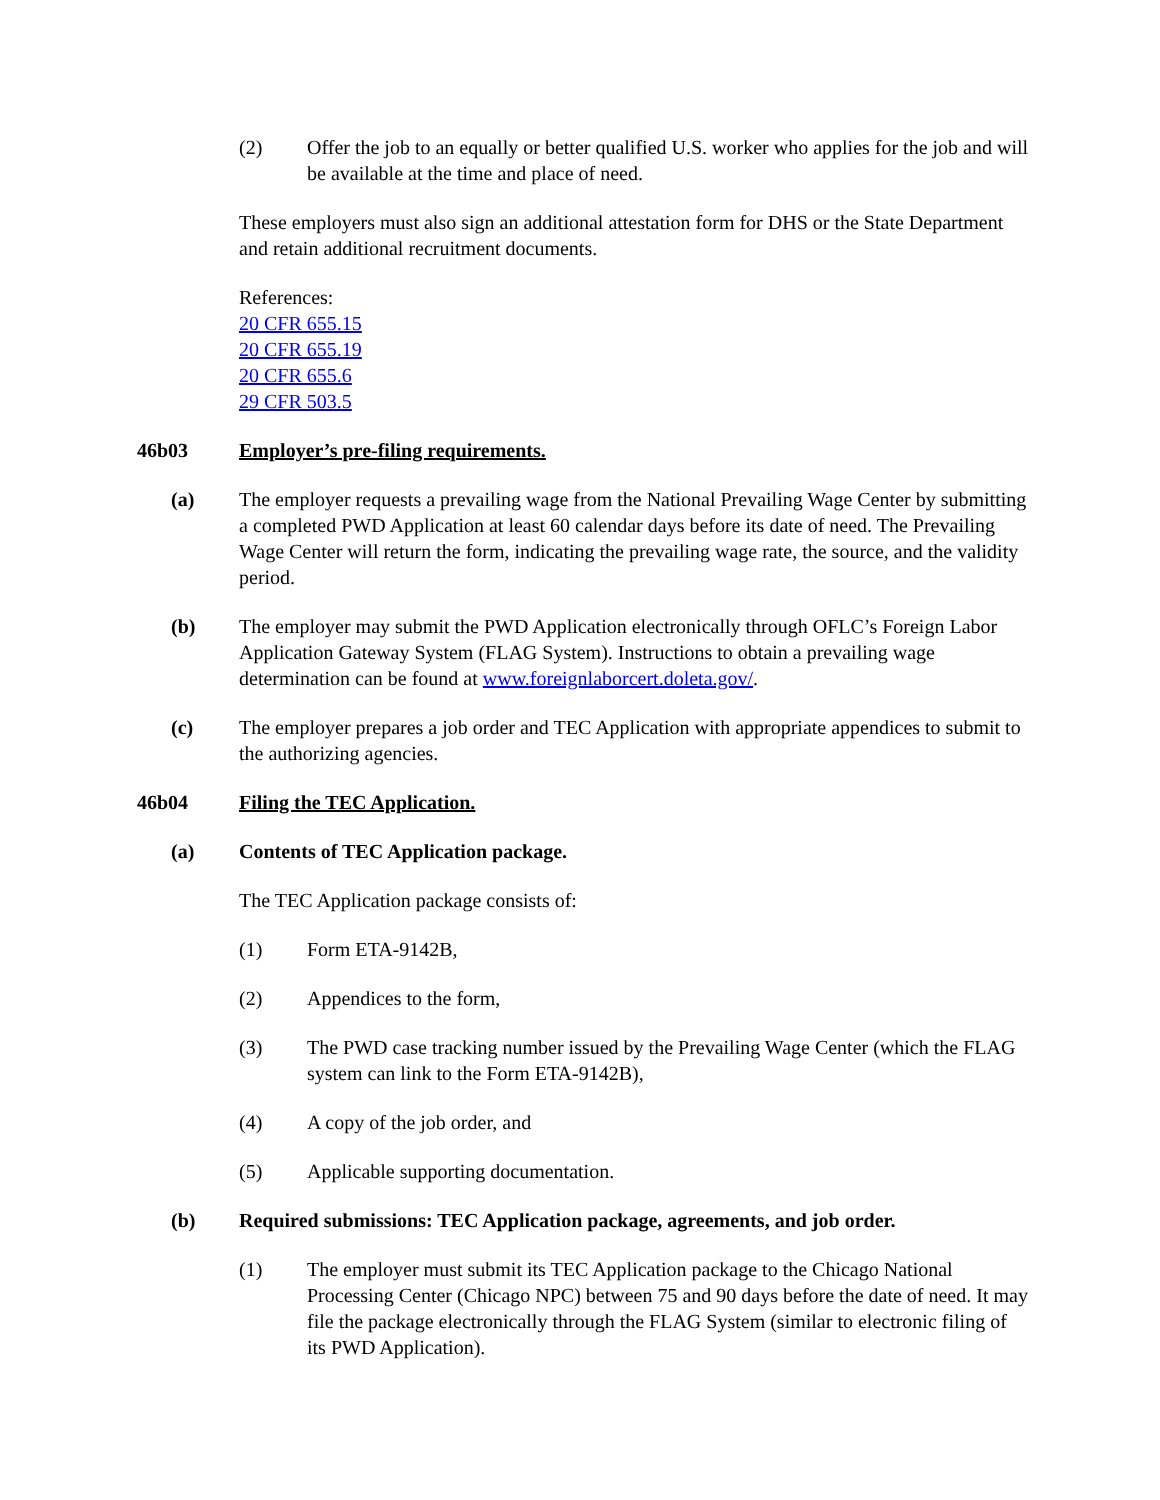(2) Offer the job to an equally or better qualified U.S. worker who applies for the job and will be available at the time and place of need.
These employers must also sign an additional attestation form for DHS or the State Department and retain additional recruitment documents.
References:
20 CFR 655.15
20 CFR 655.19
20 CFR 655.6
29 CFR 503.5
46b03 Employer’s pre-filing requirements.
(a) The employer requests a prevailing wage from the National Prevailing Wage Center by submitting a completed PWD Application at least 60 calendar days before its date of need. The Prevailing Wage Center will return the form, indicating the prevailing wage rate, the source, and the validity period.
(b) The employer may submit the PWD Application electronically through OFLC’s Foreign Labor Application Gateway System (FLAG System). Instructions to obtain a prevailing wage determination can be found at www.foreignlaborcert.doleta.gov/.
(c) The employer prepares a job order and TEC Application with appropriate appendices to submit to the authorizing agencies.
46b04 Filing the TEC Application.
(a) Contents of TEC Application package.
The TEC Application package consists of:
(1) Form ETA-9142B,
(2) Appendices to the form,
(3) The PWD case tracking number issued by the Prevailing Wage Center (which the FLAG system can link to the Form ETA-9142B),
(4) A copy of the job order, and
(5) Applicable supporting documentation.
(b) Required submissions: TEC Application package, agreements, and job order.
(1) The employer must submit its TEC Application package to the Chicago National Processing Center (Chicago NPC) between 75 and 90 days before the date of need. It may file the package electronically through the FLAG System (similar to electronic filing of its PWD Application).